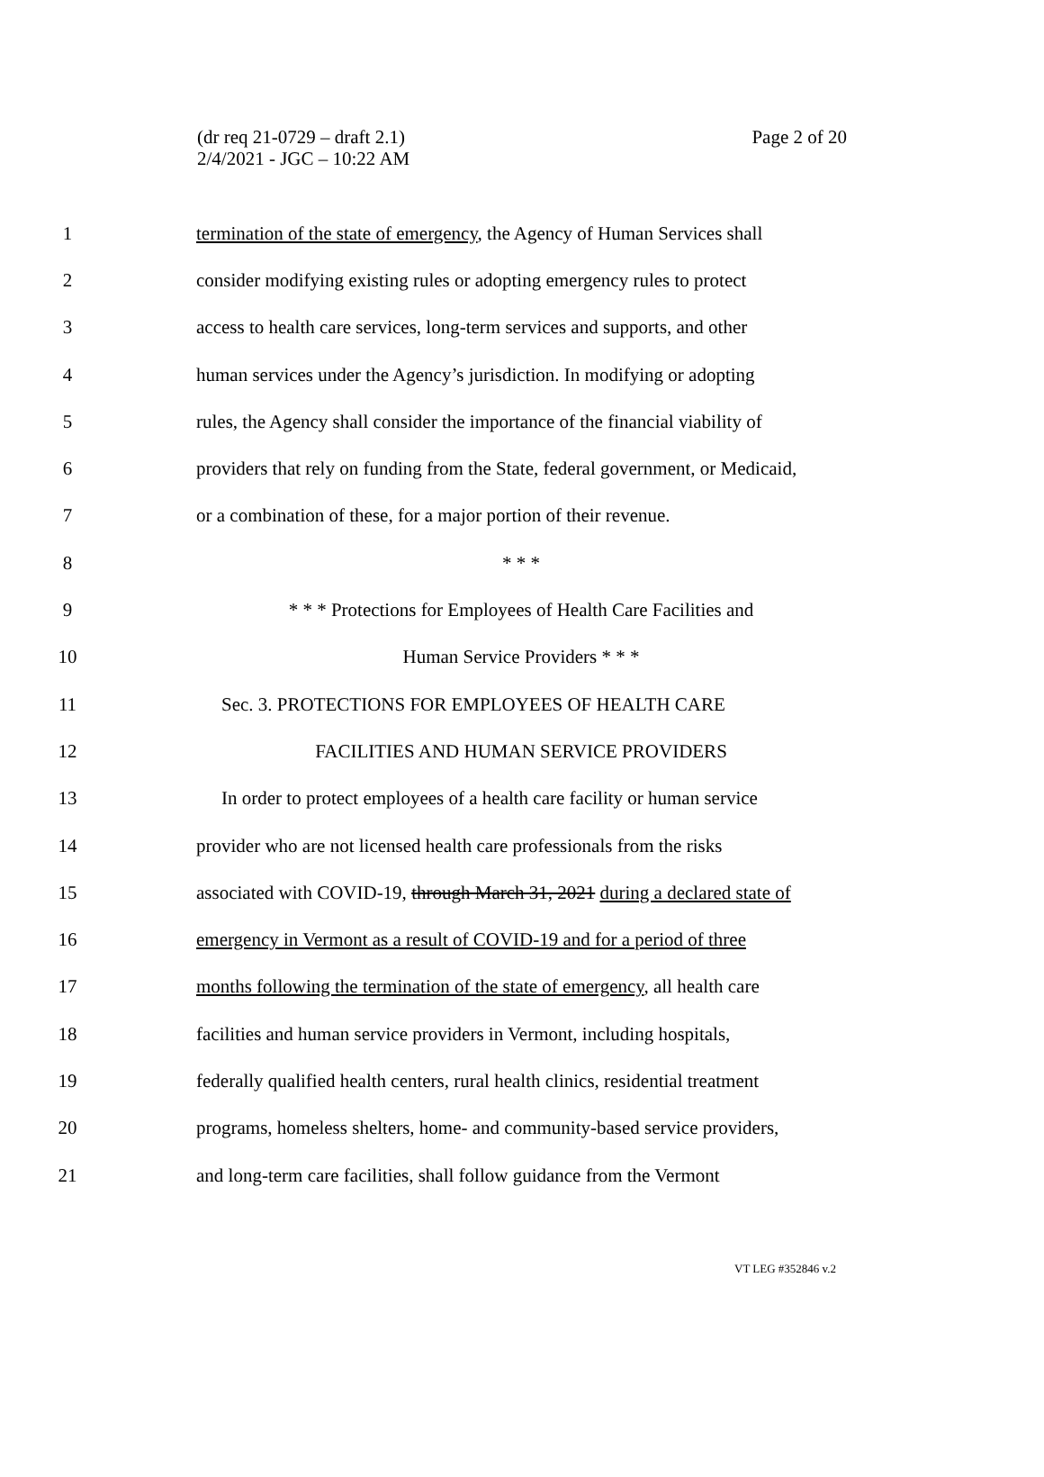(dr req 21-0729 – draft 2.1)
2/4/2021 - JGC – 10:22 AM
Page 2 of 20
1 termination of the state of emergency, the Agency of Human Services shall
2 consider modifying existing rules or adopting emergency rules to protect
3 access to health care services, long-term services and supports, and other
4 human services under the Agency’s jurisdiction. In modifying or adopting
5 rules, the Agency shall consider the importance of the financial viability of
6 providers that rely on funding from the State, federal government, or Medicaid,
7 or a combination of these, for a major portion of their revenue.
8 * * *
9 * * * Protections for Employees of Health Care Facilities and
10 Human Service Providers * * *
11 Sec. 3. PROTECTIONS FOR EMPLOYEES OF HEALTH CARE
12 FACILITIES AND HUMAN SERVICE PROVIDERS
13 In order to protect employees of a health care facility or human service
14 provider who are not licensed health care professionals from the risks
15 associated with COVID-19, through March 31, 2021 during a declared state of
16 emergency in Vermont as a result of COVID-19 and for a period of three
17 months following the termination of the state of emergency, all health care
18 facilities and human service providers in Vermont, including hospitals,
19 federally qualified health centers, rural health clinics, residential treatment
20 programs, homeless shelters, home- and community-based service providers,
21 and long-term care facilities, shall follow guidance from the Vermont
VT LEG #352846 v.2